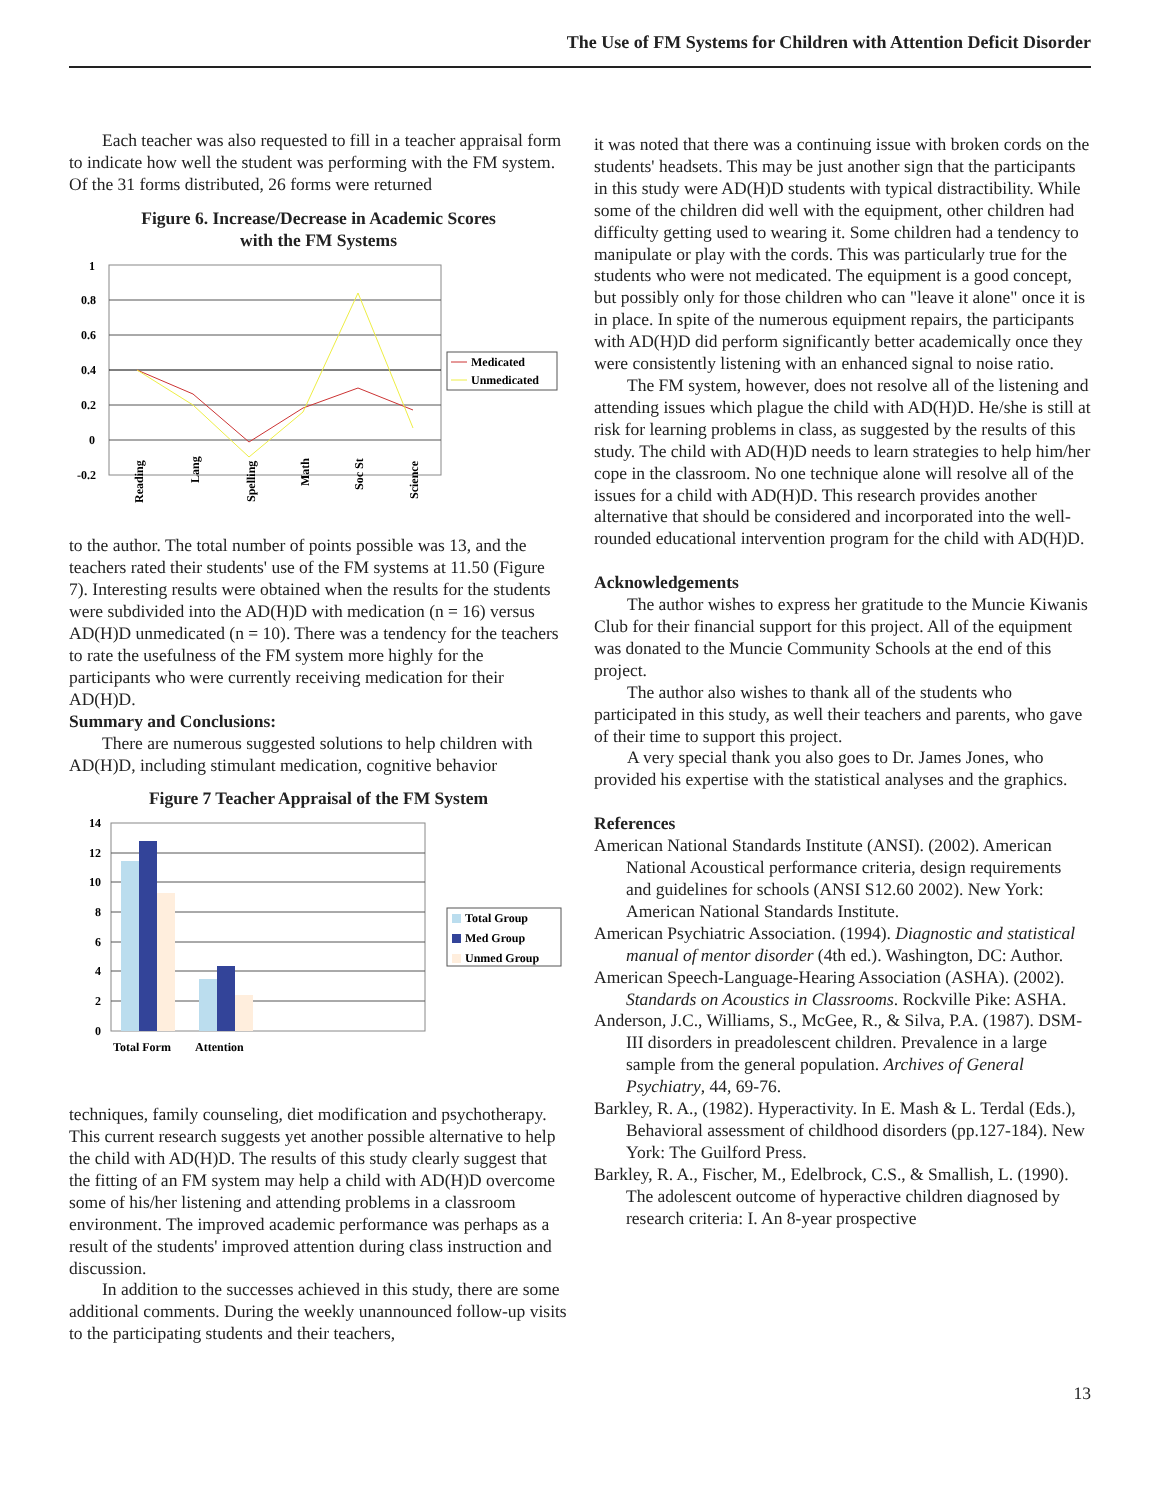The Use of FM Systems for Children with Attention Deficit Disorder
Each teacher was also requested to fill in a teacher appraisal form to indicate how well the student was performing with the FM system. Of the 31 forms distributed, 26 forms were returned
Figure 6. Increase/Decrease in Academic Scores
with the FM Systems
1
0.8
0.6
0.4
0.2
0
-0.2
Medicated
Unmedicated
Reading
Lang
Spelling
Math
Soc St
Science
to the author. The total number of points possible was 13, and the teachers rated their students' use of the FM systems at 11.50 (Figure 7). Interesting results were obtained when the results for the students were subdivided into the AD(H)D with medication (n = 16) versus AD(H)D unmedicated (n = 10). There was a tendency for the teachers to rate the usefulness of the FM system more highly for the participants who were currently receiving medication for their AD(H)D.
Summary and Conclusions:
There are numerous suggested solutions to help children with AD(H)D, including stimulant medication, cognitive behavior
Figure 7 Teacher Appraisal of the FM System
14
12
10
8
6
4
2
0
Total Form
Attention
Total Group
Med Group
Unmed Group
techniques, family counseling, diet modification and psychotherapy. This current research suggests yet another possible alternative to help the child with AD(H)D. The results of this study clearly suggest that the fitting of an FM system may help a child with AD(H)D overcome some of his/her listening and attending problems in a classroom environment. The improved academic performance was perhaps as a result of the students' improved attention during class instruction and discussion.
In addition to the successes achieved in this study, there are some additional comments. During the weekly unannounced follow-up visits to the participating students and their teachers,
it was noted that there was a continuing issue with broken cords on the students' headsets. This may be just another sign that the participants in this study were AD(H)D students with typical distractibility. While some of the children did well with the equipment, other children had difficulty getting used to wearing it. Some children had a tendency to manipulate or play with the cords. This was particularly true for the students who were not medicated. The equipment is a good concept, but possibly only for those children who can "leave it alone" once it is in place. In spite of the numerous equipment repairs, the participants with AD(H)D did perform significantly better academically once they were consistently listening with an enhanced signal to noise ratio.
The FM system, however, does not resolve all of the listening and attending issues which plague the child with AD(H)D. He/she is still at risk for learning problems in class, as suggested by the results of this study. The child with AD(H)D needs to learn strategies to help him/her cope in the classroom. No one technique alone will resolve all of the issues for a child with AD(H)D. This research provides another alternative that should be considered and incorporated into the well-rounded educational intervention program for the child with AD(H)D.
Acknowledgements
The author wishes to express her gratitude to the Muncie Kiwanis Club for their financial support for this project. All of the equipment was donated to the Muncie Community Schools at the end of this project.
The author also wishes to thank all of the students who participated in this study, as well their teachers and parents, who gave of their time to support this project.
A very special thank you also goes to Dr. James Jones, who provided his expertise with the statistical analyses and the graphics.
References
American National Standards Institute (ANSI). (2002). American National Acoustical performance criteria, design requirements and guidelines for schools (ANSI S12.60 2002). New York: American National Standards Institute.
American Psychiatric Association. (1994). Diagnostic and statistical manual of mentor disorder (4th ed.). Washington, DC: Author.
American Speech-Language-Hearing Association (ASHA). (2002). Standards on Acoustics in Classrooms. Rockville Pike: ASHA.
Anderson, J.C., Williams, S., McGee, R., & Silva, P.A. (1987). DSM-III disorders in preadolescent children. Prevalence in a large sample from the general population. Archives of General Psychiatry, 44, 69-76.
Barkley, R. A., (1982). Hyperactivity. In E. Mash & L. Terdal (Eds.), Behavioral assessment of childhood disorders (pp.127-184). New York: The Guilford Press.
Barkley, R. A., Fischer, M., Edelbrock, C.S., & Smallish, L. (1990). The adolescent outcome of hyperactive children diagnosed by research criteria: I. An 8-year prospective
13